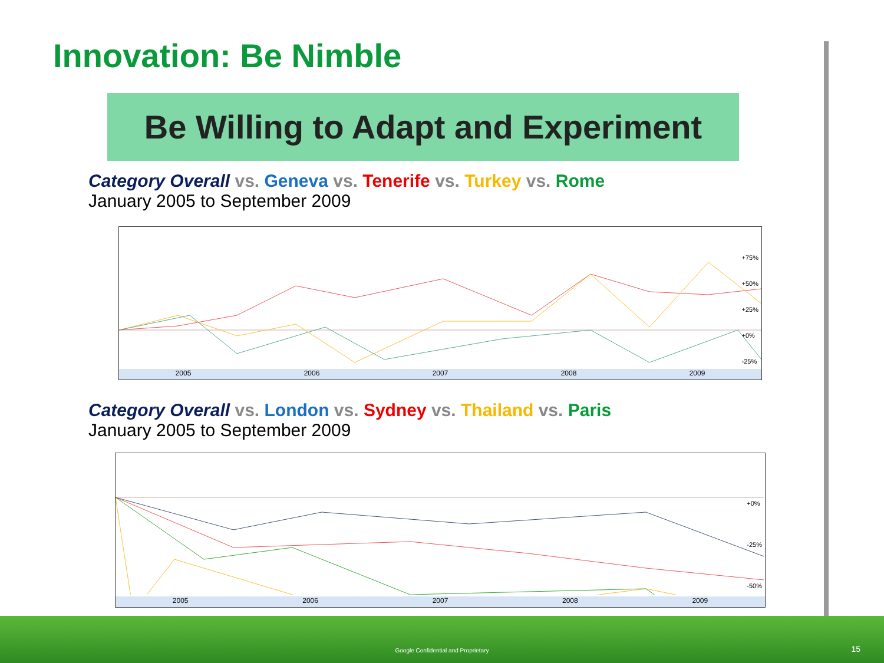Innovation: Be Nimble
Be Willing to Adapt and Experiment
Category Overall vs. Geneva vs. Tenerife vs. Turkey vs. Rome
January 2005 to September 2009
2005 2006 2007 2008 2009
+75%
+50%
+25%
+0%
-25%
Category Overall vs. London vs. Sydney vs. Thailand vs. Paris
January 2005 to September 2009
2005 2006 2007 2008 2009
+0%
-25%
-50%
Google Confidential and Proprietary
15